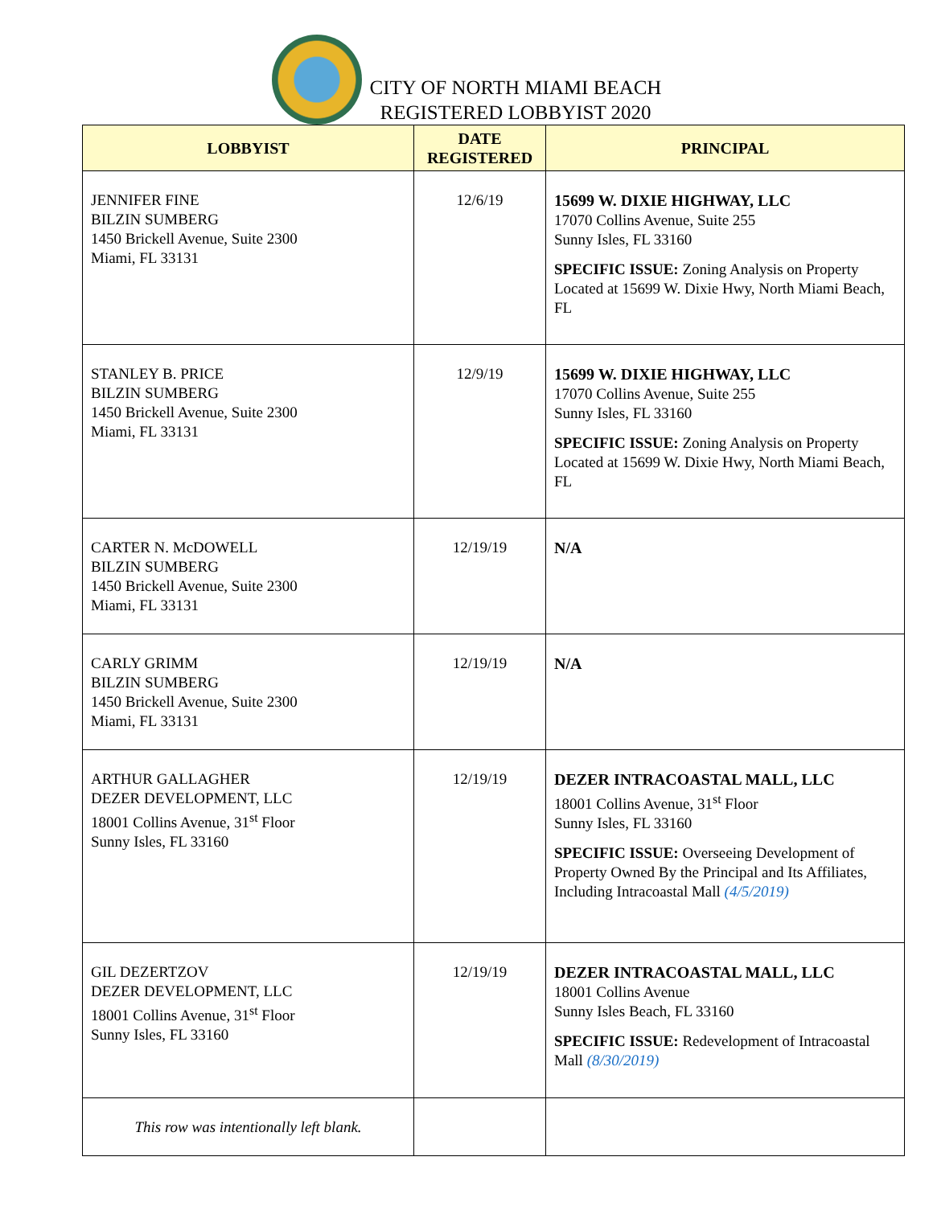CITY OF NORTH MIAMI BEACH
REGISTERED LOBBYIST 2020
| LOBBYIST | DATE REGISTERED | PRINCIPAL |
| --- | --- | --- |
| JENNIFER FINE BILZIN SUMBERG 1450 Brickell Avenue, Suite 2300 Miami, FL 33131 | 12/6/19 | 15699 W. DIXIE HIGHWAY, LLC 17070 Collins Avenue, Suite 255 Sunny Isles, FL 33160 SPECIFIC ISSUE: Zoning Analysis on Property Located at 15699 W. Dixie Hwy, North Miami Beach, FL |
| STANLEY B. PRICE BILZIN SUMBERG 1450 Brickell Avenue, Suite 2300 Miami, FL 33131 | 12/9/19 | 15699 W. DIXIE HIGHWAY, LLC 17070 Collins Avenue, Suite 255 Sunny Isles, FL 33160 SPECIFIC ISSUE: Zoning Analysis on Property Located at 15699 W. Dixie Hwy, North Miami Beach, FL |
| CARTER N. McDOWELL BILZIN SUMBERG 1450 Brickell Avenue, Suite 2300 Miami, FL 33131 | 12/19/19 | N/A |
| CARLY GRIMM BILZIN SUMBERG 1450 Brickell Avenue, Suite 2300 Miami, FL 33131 | 12/19/19 | N/A |
| ARTHUR GALLAGHER DEZER DEVELOPMENT, LLC 18001 Collins Avenue, 31<sup>st</sup> Floor Sunny Isles, FL 33160 | 12/19/19 | DEZER INTRACOASTAL MALL, LLC 18001 Collins Avenue, 31<sup>st</sup> Floor Sunny Isles, FL 33160 SPECIFIC ISSUE: Overseeing Development of Property Owned By the Principal and Its Affiliates, Including Intracoastal Mall (4/5/2019) |
| GIL DEZERTZOV DEZER DEVELOPMENT, LLC 18001 Collins Avenue, 31<sup>st</sup> Floor Sunny Isles, FL 33160 | 12/19/19 | DEZER INTRACOASTAL MALL, LLC 18001 Collins Avenue Sunny Isles Beach, FL 33160 SPECIFIC ISSUE: Redevelopment of Intracoastal Mall (8/30/2019) |
| This row was intentionally left blank. | | |